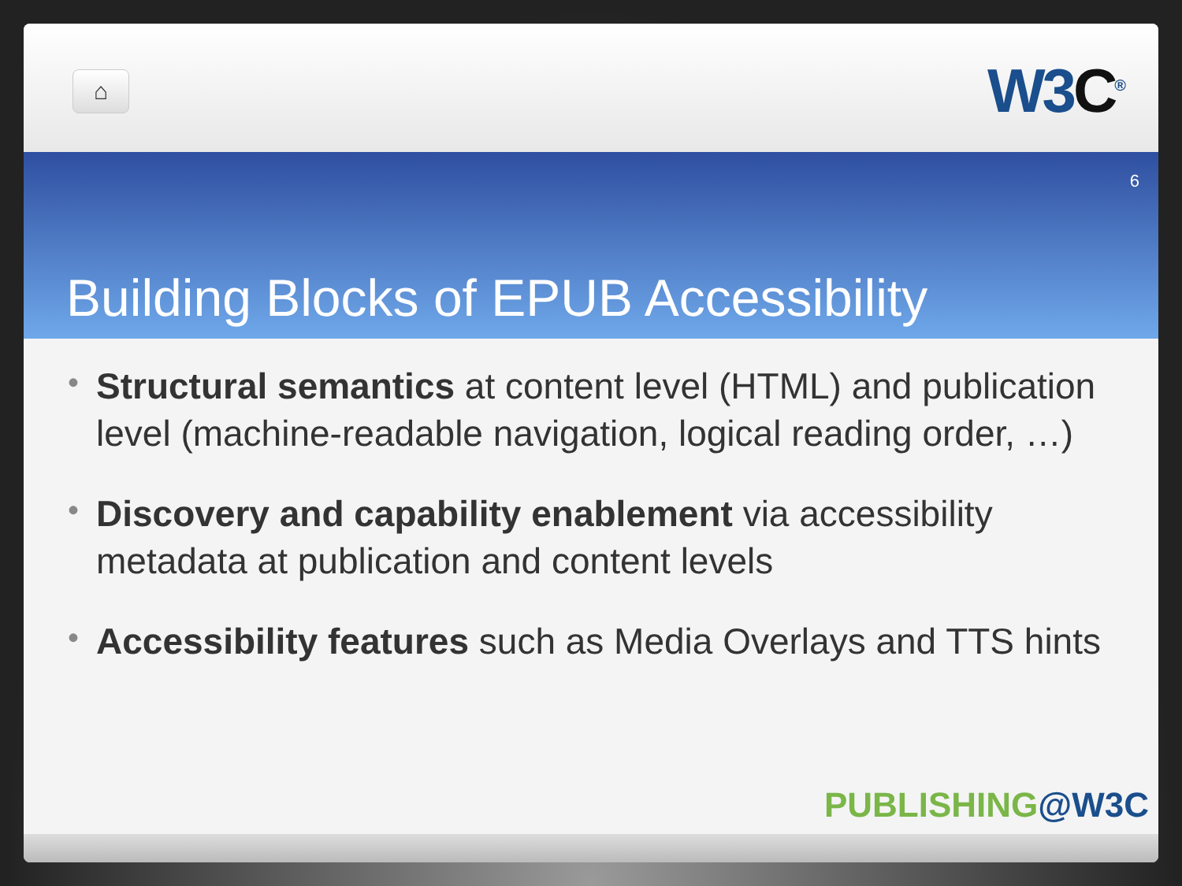⌂ W3C<sup>®</sup>
6
Building Blocks of EPUB Accessibility
• Structural semantics at content level (HTML) and publication level (machine-readable navigation, logical reading order, …)
• Discovery and capability enablement via accessibility metadata at publication and content levels
• Accessibility features such as Media Overlays and TTS hints
PUBLISHING@W3C